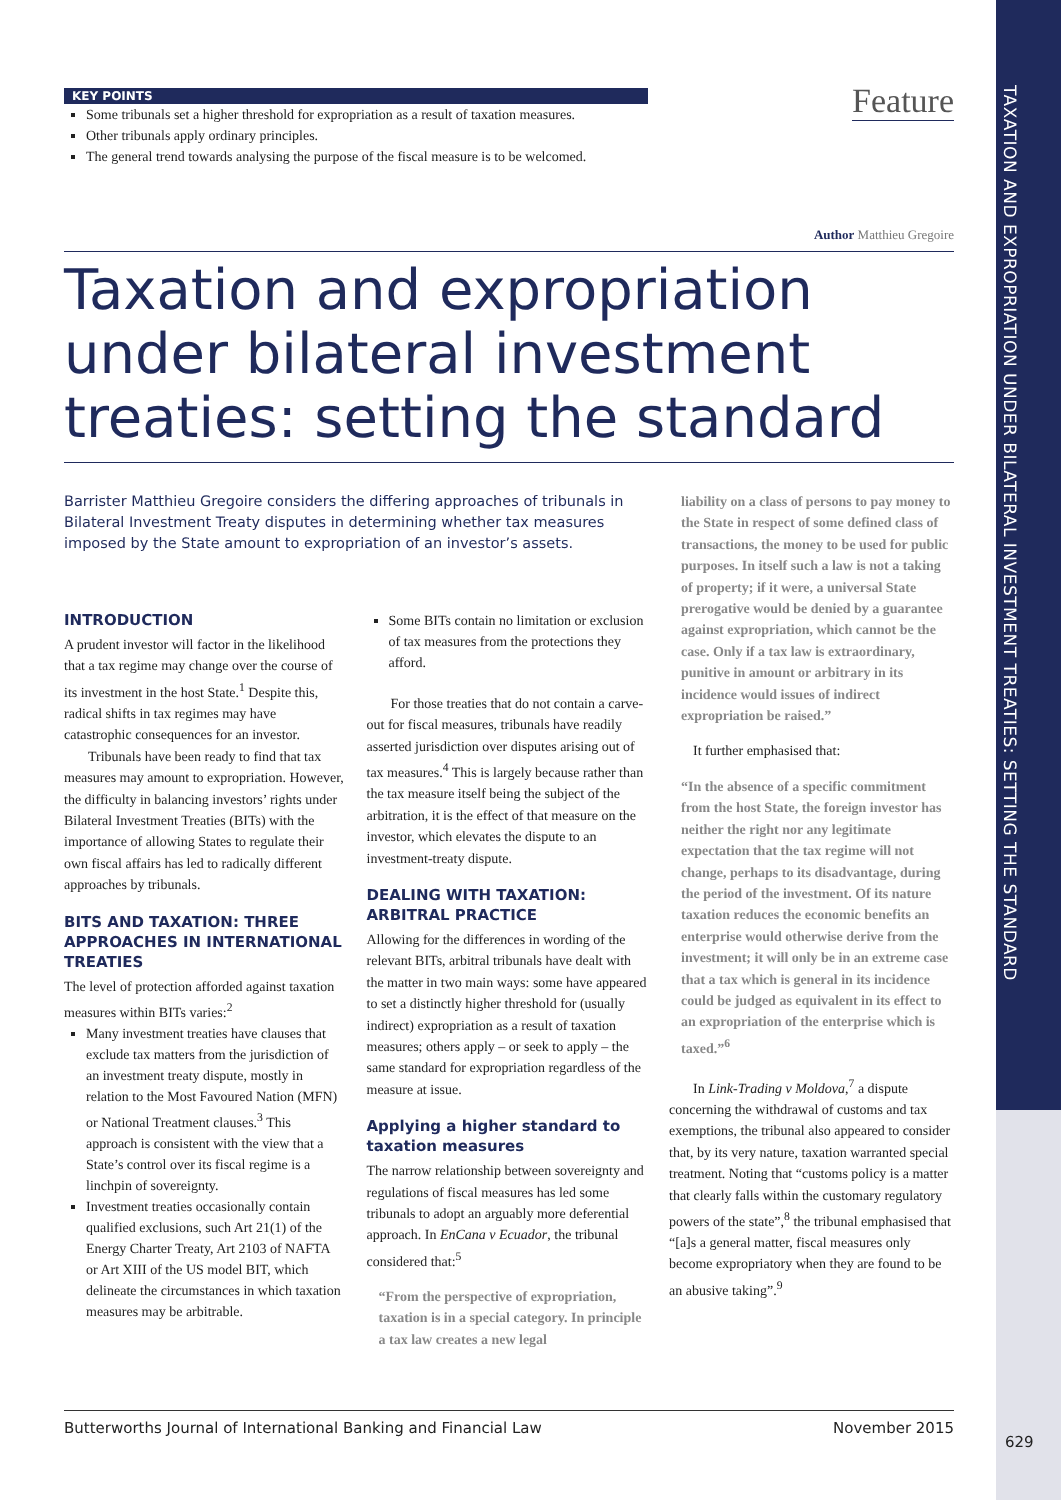TAXATION AND EXPROPRIATION UNDER BILATERAL INVESTMENT TREATIES: SETTING THE STANDARD
Feature
KEY POINTS
Some tribunals set a higher threshold for expropriation as a result of taxation measures.
Other tribunals apply ordinary principles.
The general trend towards analysing the purpose of the fiscal measure is to be welcomed.
Author Matthieu Gregoire
Taxation and expropriation under bilateral investment treaties: setting the standard
Barrister Matthieu Gregoire considers the differing approaches of tribunals in Bilateral Investment Treaty disputes in determining whether tax measures imposed by the State amount to expropriation of an investor’s assets.
INTRODUCTION
A prudent investor will factor in the likelihood that a tax regime may change over the course of its investment in the host State.<sup>1</sup> Despite this, radical shifts in tax regimes may have catastrophic consequences for an investor.
Tribunals have been ready to find that tax measures may amount to expropriation. However, the difficulty in balancing investors’ rights under Bilateral Investment Treaties (BITs) with the importance of allowing States to regulate their own fiscal affairs has led to radically different approaches by tribunals.
BITS AND TAXATION: THREE APPROACHES IN INTERNATIONAL TREATIES
The level of protection afforded against taxation measures within BITs varies:<sup>2</sup>
Many investment treaties have clauses that exclude tax matters from the jurisdiction of an investment treaty dispute, mostly in relation to the Most Favoured Nation (MFN) or National Treatment clauses.<sup>3</sup> This approach is consistent with the view that a State’s control over its fiscal regime is a linchpin of sovereignty.
Investment treaties occasionally contain qualified exclusions, such Art 21(1) of the Energy Charter Treaty, Art 2103 of NAFTA or Art XIII of the US model BIT, which delineate the circumstances in which taxation measures may be arbitrable.
Some BITs contain no limitation or exclusion of tax measures from the protections they afford.
For those treaties that do not contain a carve-out for fiscal measures, tribunals have readily asserted jurisdiction over disputes arising out of tax measures.<sup>4</sup> This is largely because rather than the tax measure itself being the subject of the arbitration, it is the effect of that measure on the investor, which elevates the dispute to an investment-treaty dispute.
DEALING WITH TAXATION: ARBITRAL PRACTICE
Allowing for the differences in wording of the relevant BITs, arbitral tribunals have dealt with the matter in two main ways: some have appeared to set a distinctly higher threshold for (usually indirect) expropriation as a result of taxation measures; others apply – or seek to apply – the same standard for expropriation regardless of the measure at issue.
Applying a higher standard to taxation measures
The narrow relationship between sovereignty and regulations of fiscal measures has led some tribunals to adopt an arguably more deferential approach. In EnCana v Ecuador, the tribunal considered that:<sup>5</sup>
“From the perspective of expropriation, taxation is in a special category. In principle a tax law creates a new legal
liability on a class of persons to pay money to the State in respect of some defined class of transactions, the money to be used for public purposes. In itself such a law is not a taking of property; if it were, a universal State prerogative would be denied by a guarantee against expropriation, which cannot be the case. Only if a tax law is extraordinary, punitive in amount or arbitrary in its incidence would issues of indirect expropriation be raised.”
It further emphasised that:
“In the absence of a specific commitment from the host State, the foreign investor has neither the right nor any legitimate expectation that the tax regime will not change, perhaps to its disadvantage, during the period of the investment. Of its nature taxation reduces the economic benefits an enterprise would otherwise derive from the investment; it will only be in an extreme case that a tax which is general in its incidence could be judged as equivalent in its effect to an expropriation of the enterprise which is taxed.”<sup>6</sup>
In Link-Trading v Moldova,<sup>7</sup> a dispute concerning the withdrawal of customs and tax exemptions, the tribunal also appeared to consider that, by its very nature, taxation warranted special treatment. Noting that “customs policy is a matter that clearly falls within the customary regulatory powers of the state”,<sup>8</sup> the tribunal emphasised that “[a]s a general matter, fiscal measures only become expropriatory when they are found to be an abusive taking”.<sup>9</sup>
Butterworths Journal of International Banking and Financial Law November 2015
629